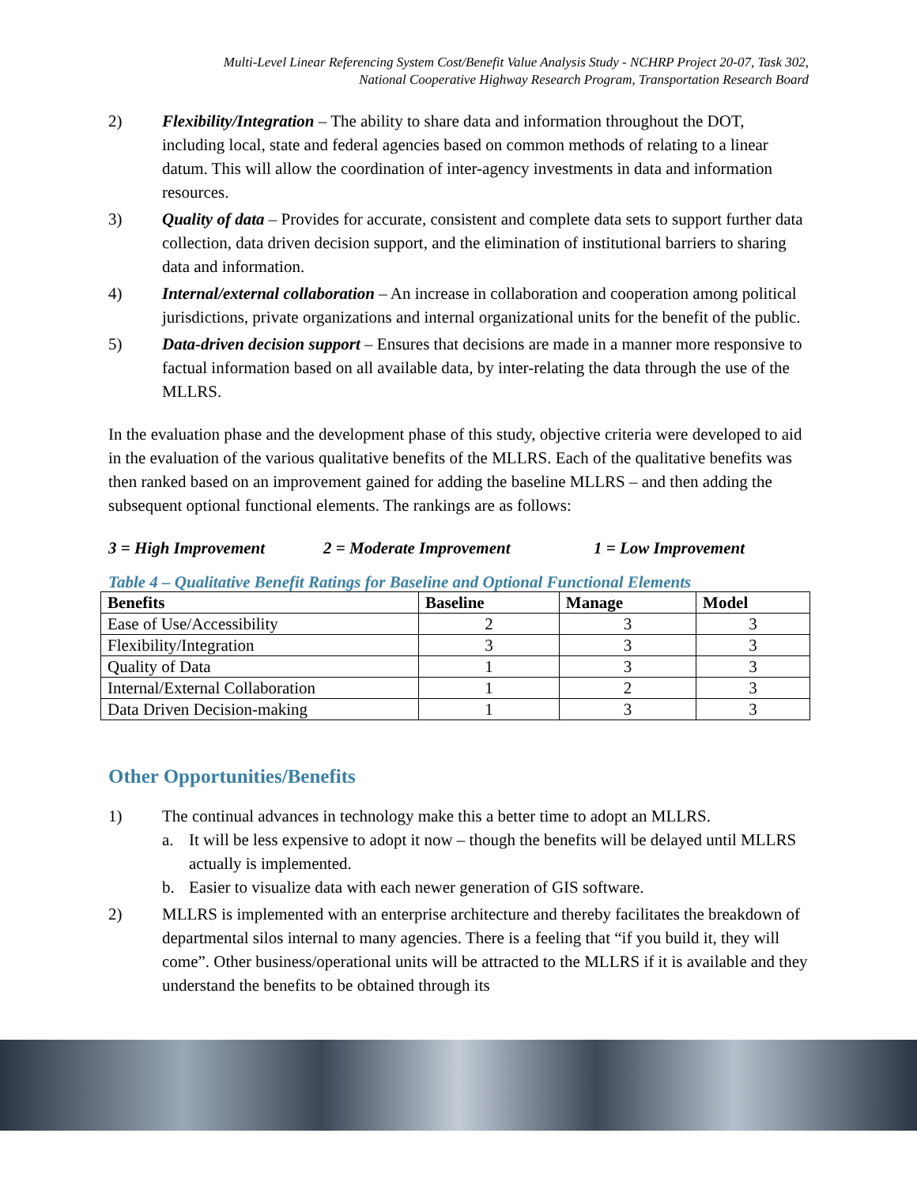Multi-Level Linear Referencing System Cost/Benefit Value Analysis Study - NCHRP Project 20-07, Task 302,
National Cooperative Highway Research Program, Transportation Research Board
2) Flexibility/Integration – The ability to share data and information throughout the DOT, including local, state and federal agencies based on common methods of relating to a linear datum. This will allow the coordination of inter-agency investments in data and information resources.
3) Quality of data – Provides for accurate, consistent and complete data sets to support further data collection, data driven decision support, and the elimination of institutional barriers to sharing data and information.
4) Internal/external collaboration – An increase in collaboration and cooperation among political jurisdictions, private organizations and internal organizational units for the benefit of the public.
5) Data-driven decision support – Ensures that decisions are made in a manner more responsive to factual information based on all available data, by inter-relating the data through the use of the MLLRS.
In the evaluation phase and the development phase of this study, objective criteria were developed to aid in the evaluation of the various qualitative benefits of the MLLRS. Each of the qualitative benefits was then ranked based on an improvement gained for adding the baseline MLLRS – and then adding the subsequent optional functional elements. The rankings are as follows:
3 = High Improvement 2 = Moderate Improvement 1 = Low Improvement
Table 4 – Qualitative Benefit Ratings for Baseline and Optional Functional Elements
| Benefits | Baseline | Manage | Model |
| --- | --- | --- | --- |
| Ease of Use/Accessibility | 2 | 3 | 3 |
| Flexibility/Integration | 3 | 3 | 3 |
| Quality of Data | 1 | 3 | 3 |
| Internal/External Collaboration | 1 | 2 | 3 |
| Data Driven Decision-making | 1 | 3 | 3 |
Other Opportunities/Benefits
1) The continual advances in technology make this a better time to adopt an MLLRS.
a. It will be less expensive to adopt it now – though the benefits will be delayed until MLLRS actually is implemented.
b. Easier to visualize data with each newer generation of GIS software.
2) MLLRS is implemented with an enterprise architecture and thereby facilitates the breakdown of departmental silos internal to many agencies. There is a feeling that “if you build it, they will come”. Other business/operational units will be attracted to the MLLRS if it is available and they understand the benefits to be obtained through its